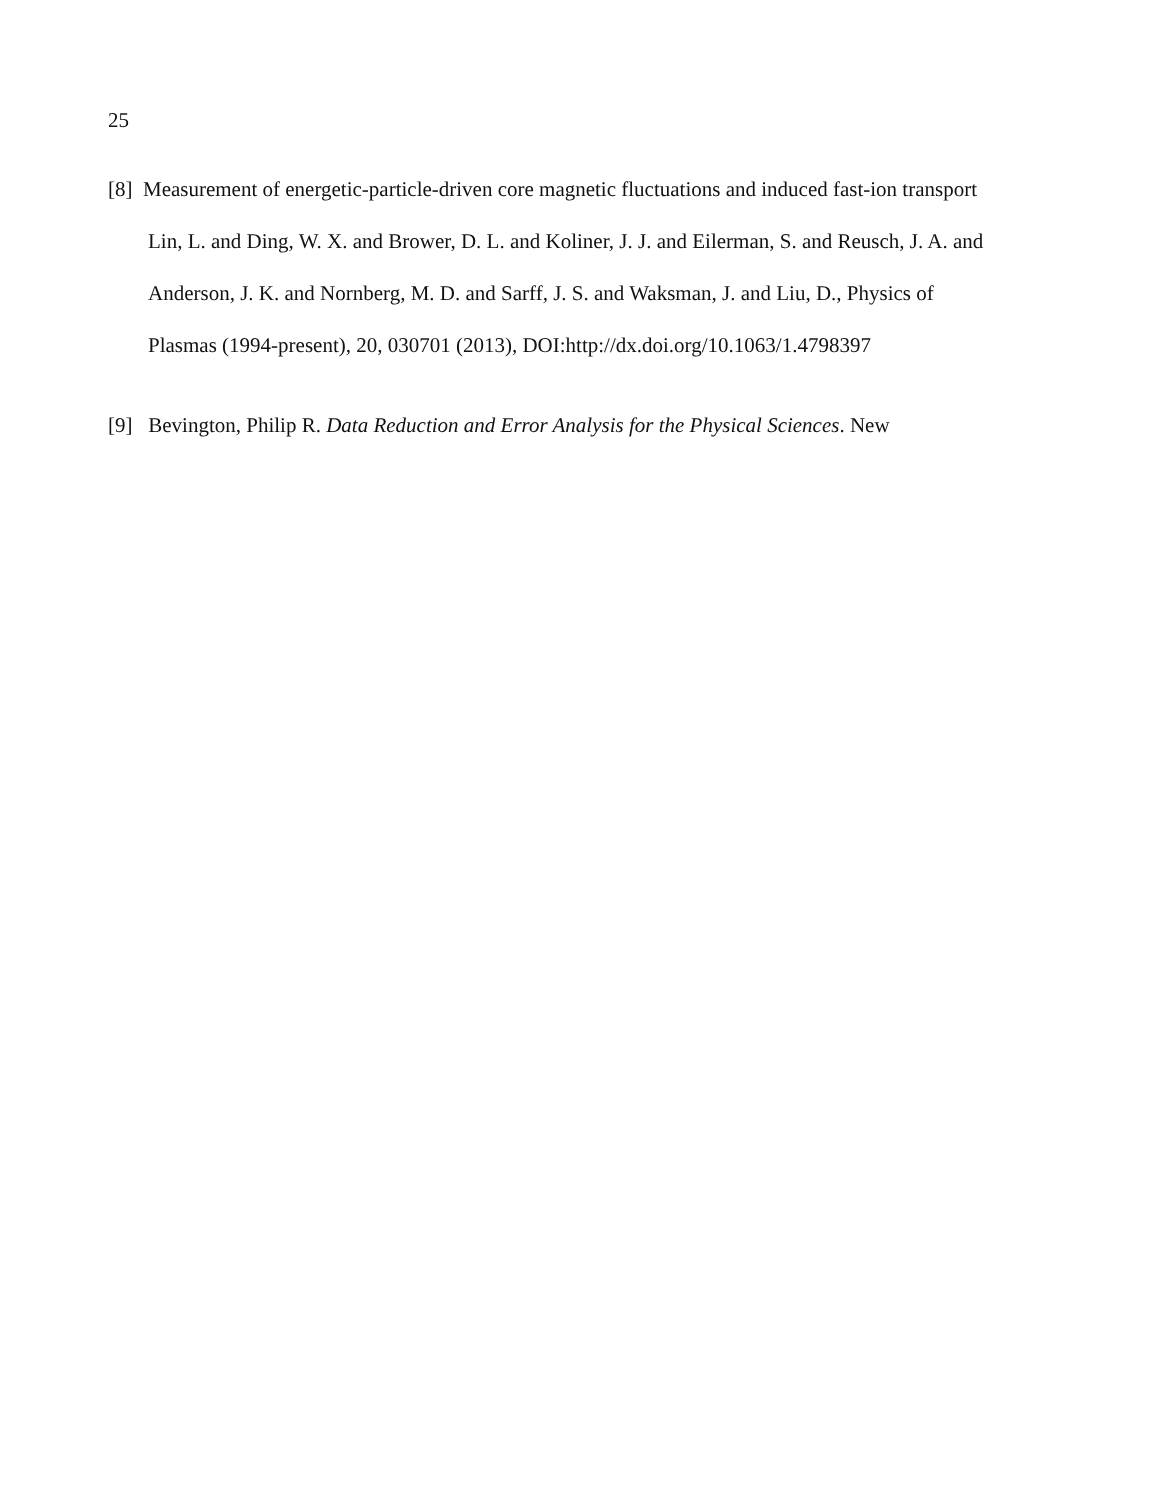25
[8] Measurement of energetic-particle-driven core magnetic fluctuations and induced fast-ion transport
Lin, L. and Ding, W. X. and Brower, D. L. and Koliner, J. J. and Eilerman, S. and Reusch, J. A. and
Anderson, J. K. and Nornberg, M. D. and Sarff, J. S. and Waksman, J. and Liu, D., Physics of
Plasmas (1994-present), 20, 030701 (2013), DOI:http://dx.doi.org/10.1063/1.4798397
[9] Bevington, Philip R. Data Reduction and Error Analysis for the Physical Sciences. New